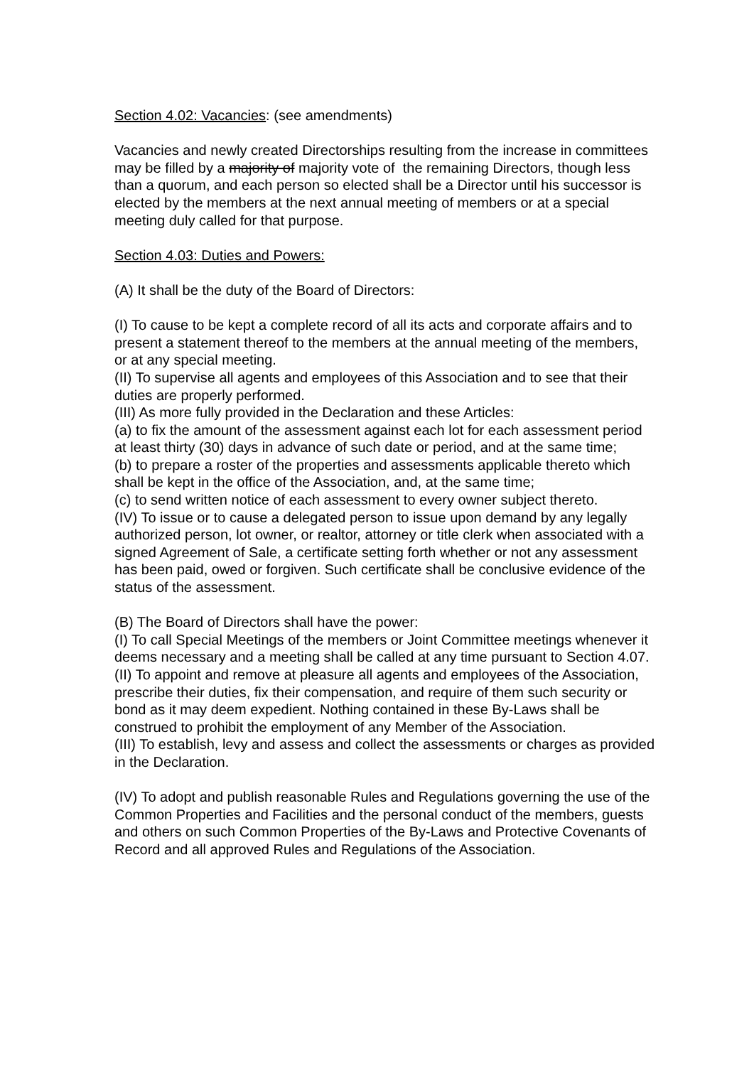Section 4.02: Vacancies: (see amendments)
Vacancies and newly created Directorships resulting from the increase in committees may be filled by a majority of majority vote of the remaining Directors, though less than a quorum, and each person so elected shall be a Director until his successor is elected by the members at the next annual meeting of members or at a special meeting duly called for that purpose.
Section 4.03: Duties and Powers:
(A) It shall be the duty of the Board of Directors:
(I) To cause to be kept a complete record of all its acts and corporate affairs and to present a statement thereof to the members at the annual meeting of the members, or at any special meeting.
(II) To supervise all agents and employees of this Association and to see that their duties are properly performed.
(III) As more fully provided in the Declaration and these Articles:
(a) to fix the amount of the assessment against each lot for each assessment period at least thirty (30) days in advance of such date or period, and at the same time;
(b) to prepare a roster of the properties and assessments applicable thereto which shall be kept in the office of the Association, and, at the same time;
(c) to send written notice of each assessment to every owner subject thereto.
(IV) To issue or to cause a delegated person to issue upon demand by any legally authorized person, lot owner, or realtor, attorney or title clerk when associated with a signed Agreement of Sale, a certificate setting forth whether or not any assessment has been paid, owed or forgiven. Such certificate shall be conclusive evidence of the
status of the assessment.
(B) The Board of Directors shall have the power:
(I) To call Special Meetings of the members or Joint Committee meetings whenever it deems necessary and a meeting shall be called at any time pursuant to Section 4.07.
(II) To appoint and remove at pleasure all agents and employees of the Association, prescribe their duties, fix their compensation, and require of them such security or bond as it may deem expedient. Nothing contained in these By-Laws shall be construed to prohibit the employment of any Member of the Association.
(III) To establish, levy and assess and collect the assessments or charges as provided in the Declaration.
(IV) To adopt and publish reasonable Rules and Regulations governing the use of the Common Properties and Facilities and the personal conduct of the members, guests and others on such Common Properties of the By-Laws and Protective Covenants of Record and all approved Rules and Regulations of the Association.